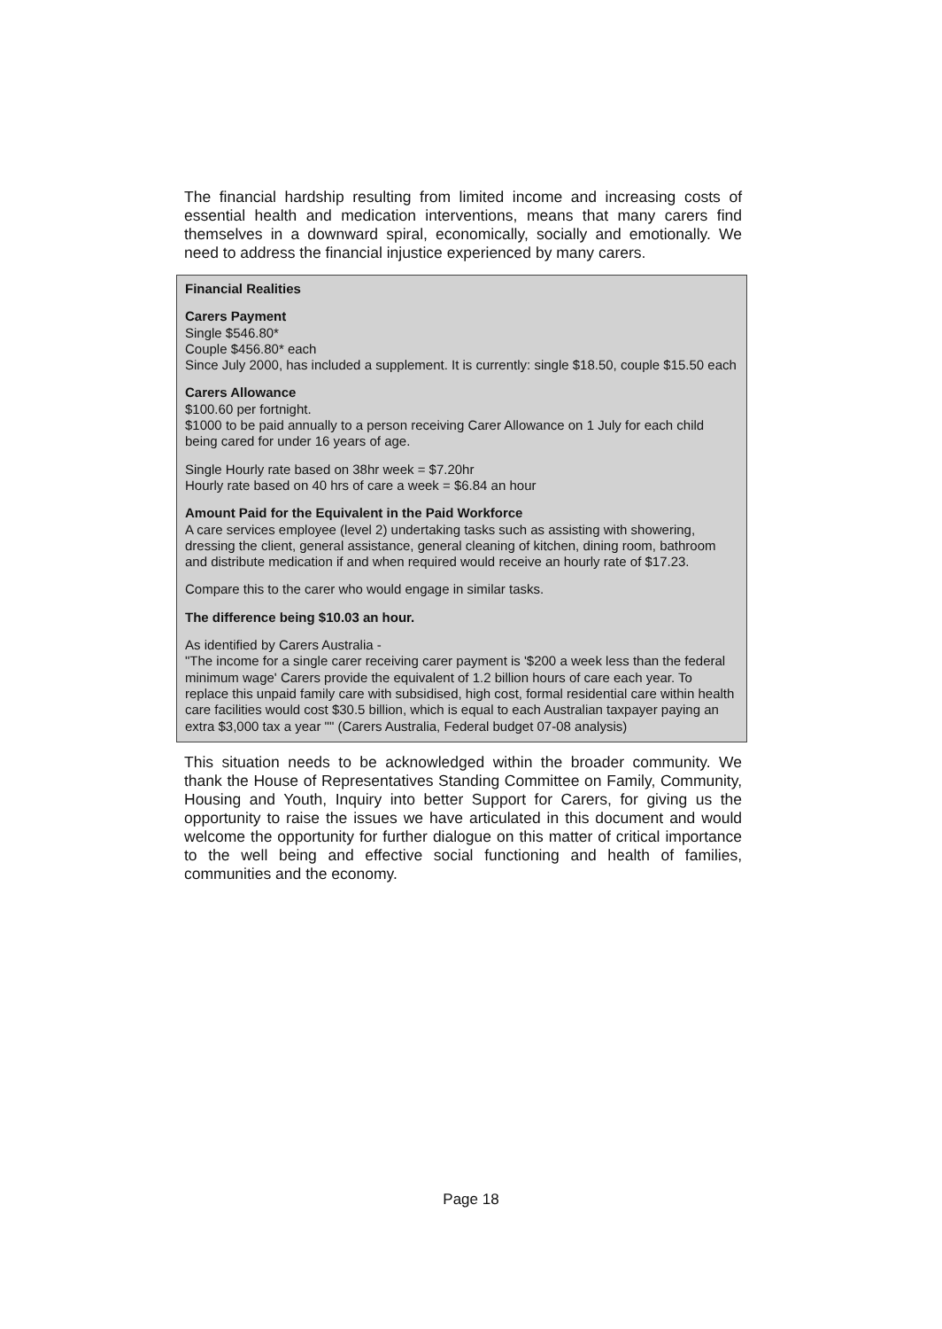The financial hardship resulting from limited income and increasing costs of essential health and medication interventions, means that many carers find themselves in a downward spiral, economically, socially and emotionally. We need to address the financial injustice experienced by many carers.
Financial Realities
Carers Payment
Single $546.80*
Couple $456.80* each
Since July 2000, has included a supplement. It is currently: single $18.50, couple $15.50 each
Carers Allowance
$100.60 per fortnight.
$1000 to be paid annually to a person receiving Carer Allowance on 1 July for each child being cared for under 16 years of age.
Single Hourly rate based on 38hr week = $7.20hr
Hourly rate based on 40 hrs of care a week = $6.84 an hour
Amount Paid for the Equivalent in the Paid Workforce
A care services employee (level 2) undertaking tasks such as assisting with showering, dressing the client, general assistance, general cleaning of kitchen, dining room, bathroom and distribute medication if and when required would receive an hourly rate of $17.23.
Compare this to the carer who would engage in similar tasks.
The difference being $10.03 an hour.
As identified by Carers Australia -
"The income for a single carer receiving carer payment is '$200 a week less than the federal minimum wage' Carers provide the equivalent of 1.2 billion hours of care each year. To replace this unpaid family care with subsidised, high cost, formal residential care within health care facilities would cost $30.5 billion, which is equal to each Australian taxpayer paying an extra $3,000 tax a year "" (Carers Australia, Federal budget 07-08 analysis)
This situation needs to be acknowledged within the broader community. We thank the House of Representatives Standing Committee on Family, Community, Housing and Youth, Inquiry into better Support for Carers, for giving us the opportunity to raise the issues we have articulated in this document and would welcome the opportunity for further dialogue on this matter of critical importance to the well being and effective social functioning and health of families, communities and the economy.
Page 18